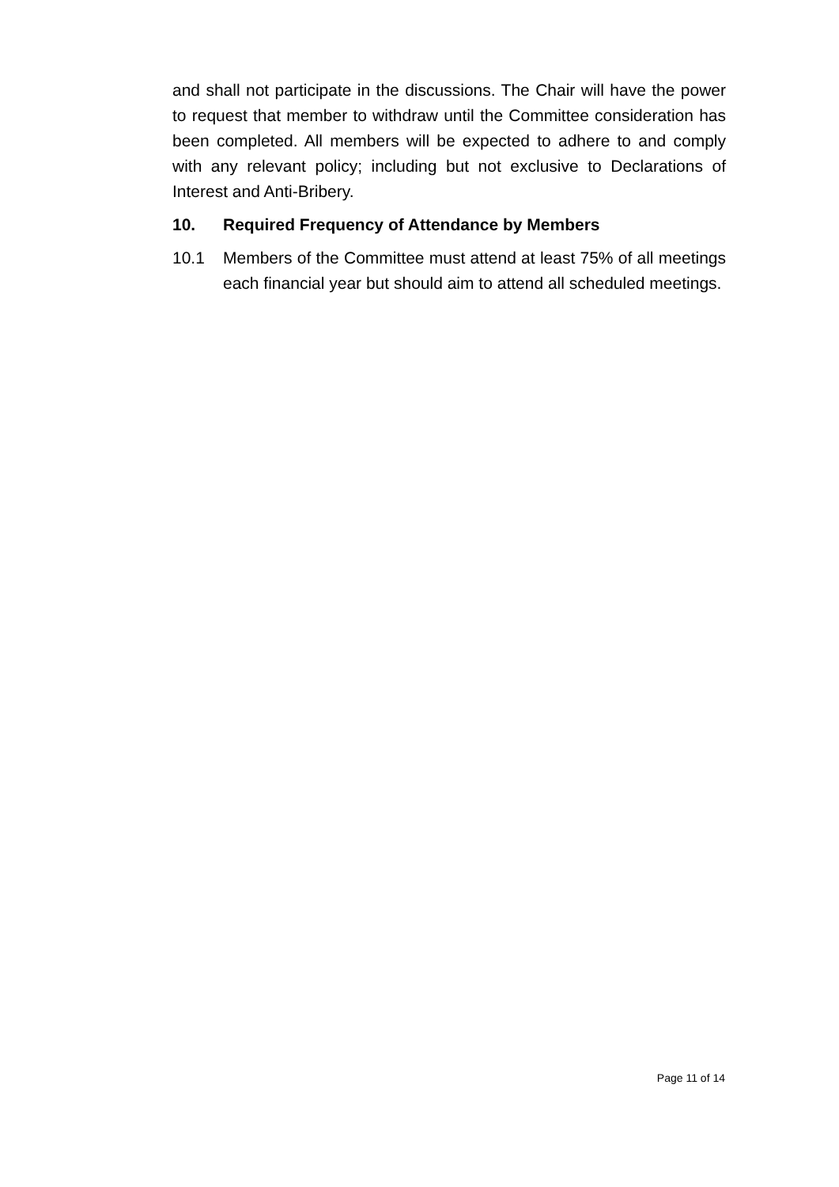and shall not participate in the discussions. The Chair will have the power to request that member to withdraw until the Committee consideration has been completed. All members will be expected to adhere to and comply with any relevant policy; including but not exclusive to Declarations of Interest and Anti-Bribery.
10. Required Frequency of Attendance by Members
10.1 Members of the Committee must attend at least 75% of all meetings each financial year but should aim to attend all scheduled meetings.
Page 11 of 14